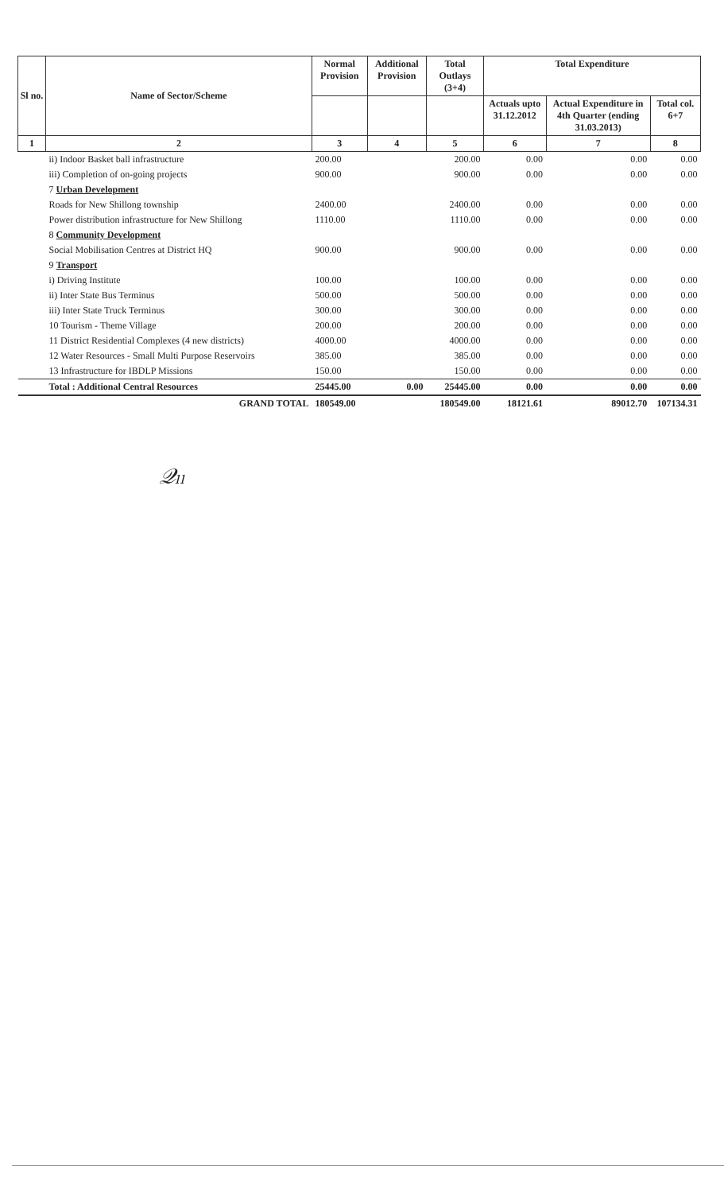| Sl no. | Name of Sector/Scheme | Normal Provision | Additional Provision | Total Outlays (3+4) | Total Expenditure | | |
| --- | --- | --- | --- | --- | --- | --- | --- |
| | | | | | Actuals upto 31.12.2012 | Actual Expenditure in 4th Quarter (ending 31.03.2013) | Total col. 6+7 |
| 1 | 2 | 3 | 4 | 5 | 6 | 7 | 8 |
| | ii) Indoor Basket ball infrastructure | 200.00 | | 200.00 | 0.00 | 0.00 | 0.00 |
| | iii) Completion of on-going projects | 900.00 | | 900.00 | 0.00 | 0.00 | 0.00 |
| | 7 Urban Development | | | | | | |
| | Roads for New Shillong township | 2400.00 | | 2400.00 | 0.00 | 0.00 | 0.00 |
| | Power distribution infrastructure for New Shillong | 1110.00 | | 1110.00 | 0.00 | 0.00 | 0.00 |
| | 8 Community Development | | | | | | |
| | Social Mobilisation Centres at District HQ | 900.00 | | 900.00 | 0.00 | 0.00 | 0.00 |
| | 9 Transport | | | | | | |
| | i) Driving Institute | 100.00 | | 100.00 | 0.00 | 0.00 | 0.00 |
| | ii) Inter State Bus Terminus | 500.00 | | 500.00 | 0.00 | 0.00 | 0.00 |
| | iii) Inter State Truck Terminus | 300.00 | | 300.00 | 0.00 | 0.00 | 0.00 |
| | 10 Tourism - Theme Village | 200.00 | | 200.00 | 0.00 | 0.00 | 0.00 |
| | 11 District Residential Complexes (4 new districts) | 4000.00 | | 4000.00 | 0.00 | 0.00 | 0.00 |
| | 12 Water Resources - Small Multi Purpose Reservoirs | 385.00 | | 385.00 | 0.00 | 0.00 | 0.00 |
| | 13 Infrastructure for IBDLP Missions | 150.00 | | 150.00 | 0.00 | 0.00 | 0.00 |
| | Total : Additional Central Resources | 25445.00 | 0.00 | 25445.00 | 0.00 | 0.00 | 0.00 |
| | GRAND TOTAL | 180549.00 | | 180549.00 | 18121.61 | 89012.70 | 107134.31 |
𝒬ₗₗ